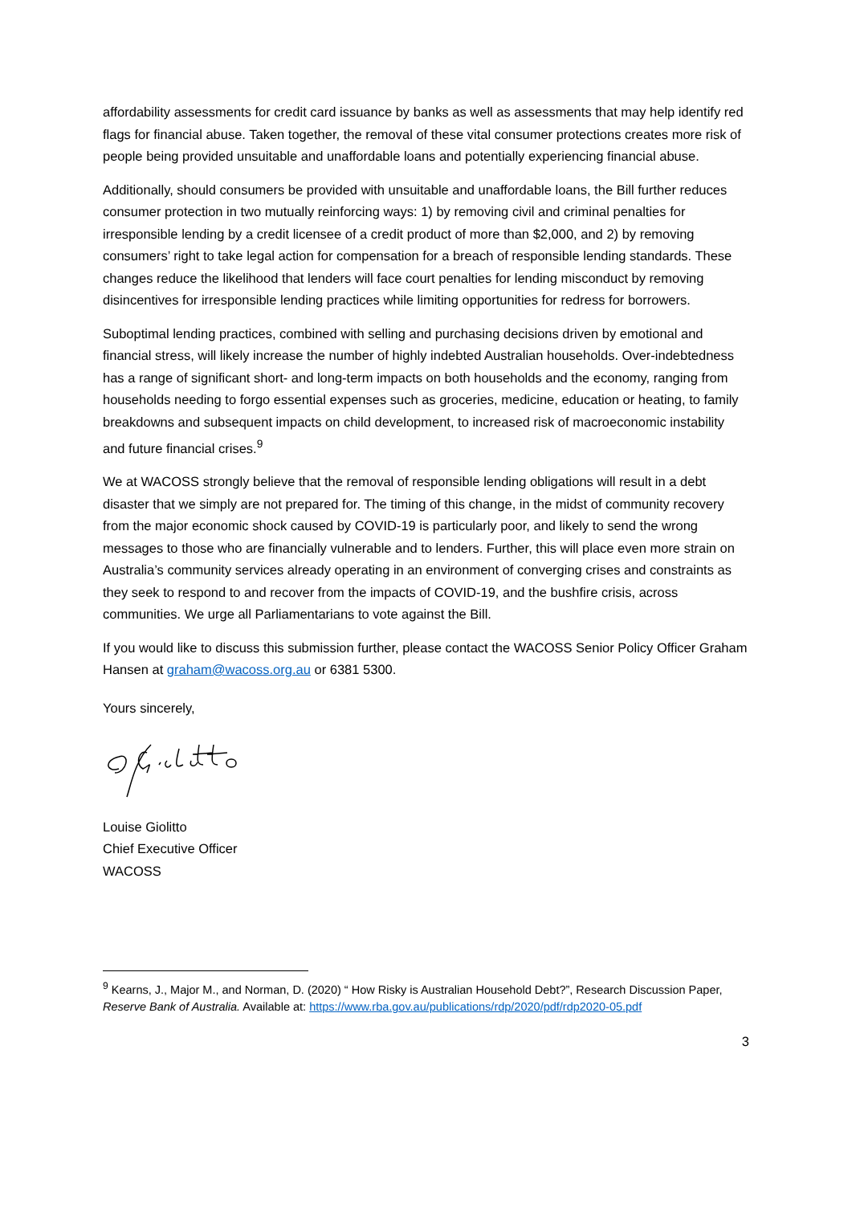affordability assessments for credit card issuance by banks as well as assessments that may help identify red flags for financial abuse. Taken together, the removal of these vital consumer protections creates more risk of people being provided unsuitable and unaffordable loans and potentially experiencing financial abuse.
Additionally, should consumers be provided with unsuitable and unaffordable loans, the Bill further reduces consumer protection in two mutually reinforcing ways: 1) by removing civil and criminal penalties for irresponsible lending by a credit licensee of a credit product of more than $2,000, and 2) by removing consumers’ right to take legal action for compensation for a breach of responsible lending standards. These changes reduce the likelihood that lenders will face court penalties for lending misconduct by removing disincentives for irresponsible lending practices while limiting opportunities for redress for borrowers.
Suboptimal lending practices, combined with selling and purchasing decisions driven by emotional and financial stress, will likely increase the number of highly indebted Australian households. Over-indebtedness has a range of significant short- and long-term impacts on both households and the economy, ranging from households needing to forgo essential expenses such as groceries, medicine, education or heating, to family breakdowns and subsequent impacts on child development, to increased risk of macroeconomic instability and future financial crises.<sup>9</sup>
We at WACOSS strongly believe that the removal of responsible lending obligations will result in a debt disaster that we simply are not prepared for. The timing of this change, in the midst of community recovery from the major economic shock caused by COVID-19 is particularly poor, and likely to send the wrong messages to those who are financially vulnerable and to lenders. Further, this will place even more strain on Australia’s community services already operating in an environment of converging crises and constraints as they seek to respond to and recover from the impacts of COVID-19, and the bushfire crisis, across communities. We urge all Parliamentarians to vote against the Bill.
If you would like to discuss this submission further, please contact the WACOSS Senior Policy Officer Graham Hansen at graham@wacoss.org.au or 6381 5300.
Yours sincerely,
Louise Giolitto
Chief Executive Officer
WACOSS
<sup>9</sup> Kearns, J., Major M., and Norman, D. (2020) “ How Risky is Australian Household Debt?”, Research Discussion Paper, Reserve Bank of Australia. Available at: https://www.rba.gov.au/publications/rdp/2020/pdf/rdp2020-05.pdf
3